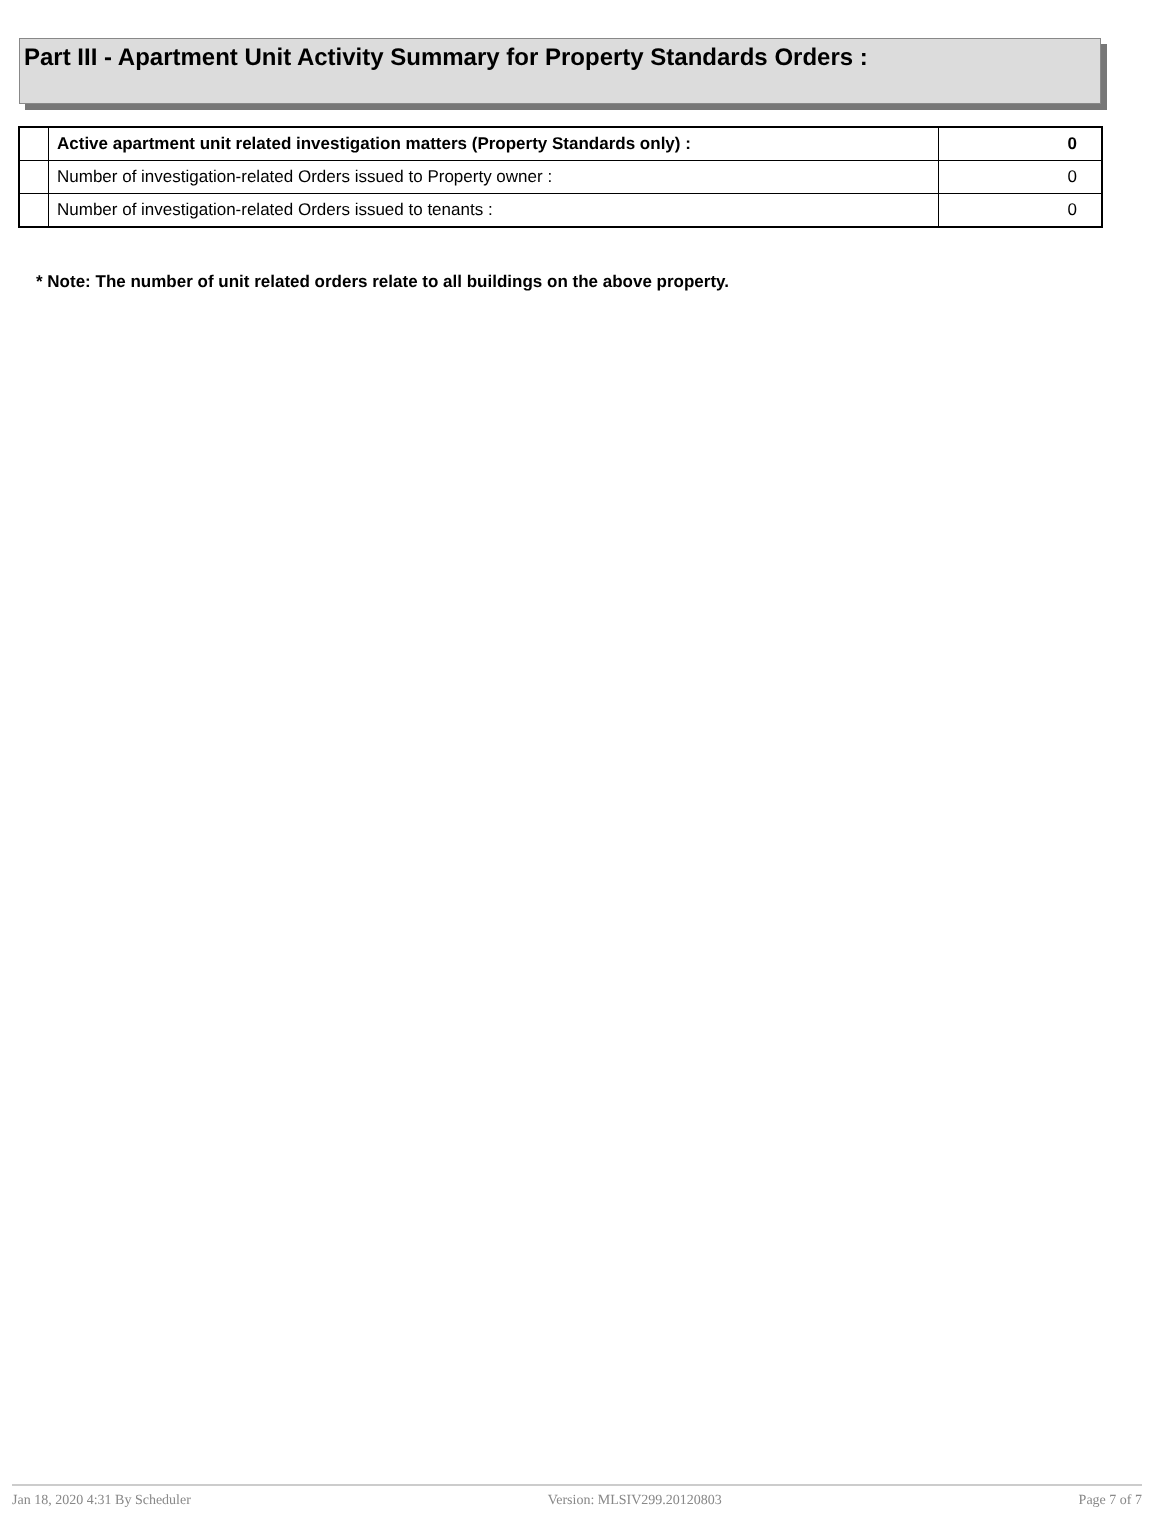Part III - Apartment Unit Activity Summary for Property Standards Orders :
| | Active apartment unit related investigation matters (Property Standards only) : | 0 |
| | Number of investigation-related Orders issued to Property owner : | 0 |
| | Number of investigation-related Orders issued to tenants : | 0 |
* Note: The number of unit related orders relate to all buildings on the above property.
Jan 18, 2020 4:31 By Scheduler Version: MLSIV299.20120803 Page 7 of 7